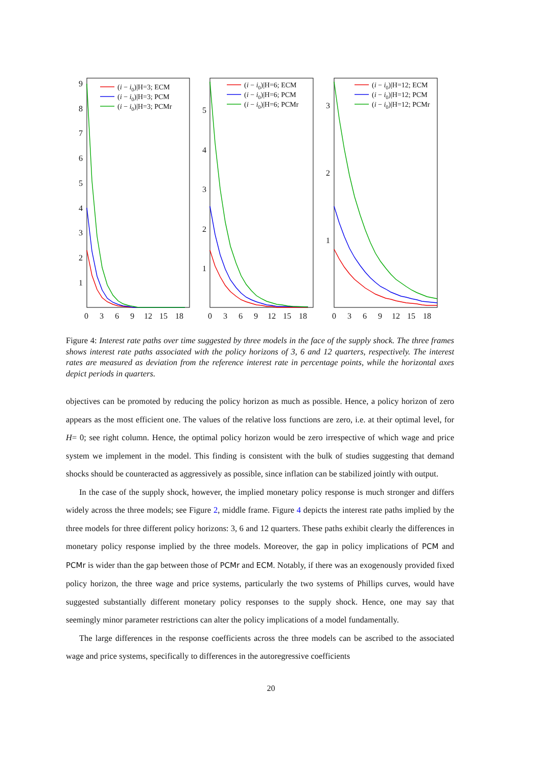9
8
7
6
5
4
3
2
1
5
4
3
2
1
3
2
1
0
3
6
9
12
15
18
0
3
6
9
12
15
18
0
3
6
9
12
15
18
(i − i0)|H=3; ECM
(i − i0)|H=3; PCM
(i − i0)|H=3; PCMr
(i − i0)|H=6; ECM
(i − i0)|H=6; PCM
(i − i0)|H=6; PCMr
(i − i0)|H=12; ECM
(i − i0)|H=12; PCM
(i − i0)|H=12; PCMr
Figure 4: Interest rate paths over time suggested by three models in the face of the supply shock. The three frames shows interest rate paths associated with the policy horizons of 3, 6 and 12 quarters, respectively. The interest rates are measured as deviation from the reference interest rate in percentage points, while the horizontal axes depict periods in quarters.
objectives can be promoted by reducing the policy horizon as much as possible. Hence, a policy horizon of zero appears as the most efficient one. The values of the relative loss functions are zero, i.e. at their optimal level, for H= 0; see right column. Hence, the optimal policy horizon would be zero irrespective of which wage and price system we implement in the model. This finding is consistent with the bulk of studies suggesting that demand shocks should be counteracted as aggressively as possible, since inflation can be stabilized jointly with output.
In the case of the supply shock, however, the implied monetary policy response is much stronger and differs widely across the three models; see Figure 2, middle frame. Figure 4 depicts the interest rate paths implied by the three models for three different policy horizons: 3, 6 and 12 quarters. These paths exhibit clearly the differences in monetary policy response implied by the three models. Moreover, the gap in policy implications of PCM and PCMr is wider than the gap between those of PCMr and ECM. Notably, if there was an exogenously provided fixed policy horizon, the three wage and price systems, particularly the two systems of Phillips curves, would have suggested substantially different monetary policy responses to the supply shock. Hence, one may say that seemingly minor parameter restrictions can alter the policy implications of a model fundamentally.
The large differences in the response coefficients across the three models can be ascribed to the associated wage and price systems, specifically to differences in the autoregressive coefficients
20